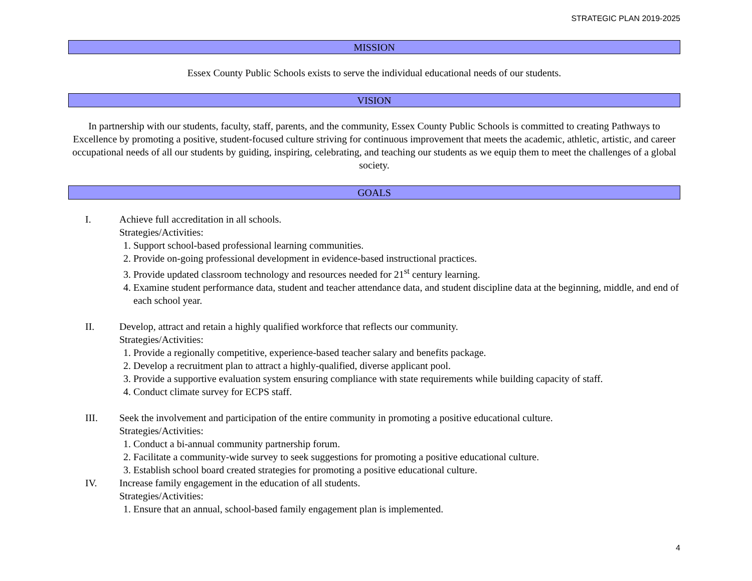STRATEGIC PLAN 2019-2025
MISSION
Essex County Public Schools exists to serve the individual educational needs of our students.
VISION
In partnership with our students, faculty, staff, parents, and the community, Essex County Public Schools is committed to creating Pathways to Excellence by promoting a positive, student-focused culture striving for continuous improvement that meets the academic, athletic, artistic, and career occupational needs of all our students by guiding, inspiring, celebrating, and teaching our students as we equip them to meet the challenges of a global society.
GOALS
I. Achieve full accreditation in all schools.
Strategies/Activities:
1. Support school-based professional learning communities.
2. Provide on-going professional development in evidence-based instructional practices.
3. Provide updated classroom technology and resources needed for 21<sup>st</sup> century learning.
4. Examine student performance data, student and teacher attendance data, and student discipline data at the beginning, middle, and end of each school year.
II. Develop, attract and retain a highly qualified workforce that reflects our community.
Strategies/Activities:
1. Provide a regionally competitive, experience-based teacher salary and benefits package.
2. Develop a recruitment plan to attract a highly-qualified, diverse applicant pool.
3. Provide a supportive evaluation system ensuring compliance with state requirements while building capacity of staff.
4. Conduct climate survey for ECPS staff.
III. Seek the involvement and participation of the entire community in promoting a positive educational culture.
Strategies/Activities:
1. Conduct a bi-annual community partnership forum.
2. Facilitate a community-wide survey to seek suggestions for promoting a positive educational culture.
3. Establish school board created strategies for promoting a positive educational culture.
IV. Increase family engagement in the education of all students.
Strategies/Activities:
1. Ensure that an annual, school-based family engagement plan is implemented.
4